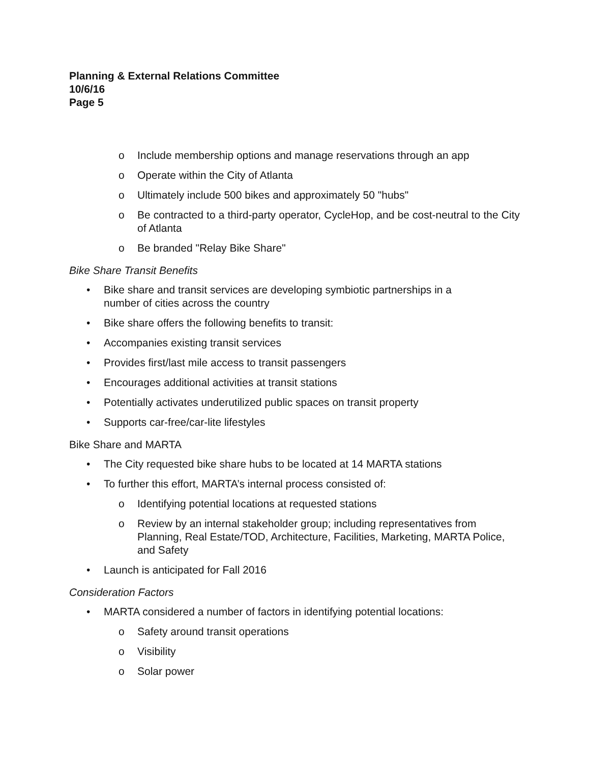Planning & External Relations Committee
10/6/16
Page 5
o Include membership options and manage reservations through an app
o Operate within the City of Atlanta
o Ultimately include 500 bikes and approximately 50 "hubs"
o Be contracted to a third-party operator, CycleHop, and be cost-neutral to the City of Atlanta
o Be branded "Relay Bike Share"
Bike Share Transit Benefits
• Bike share and transit services are developing symbiotic partnerships in a
number of cities across the country
• Bike share offers the following benefits to transit:
• Accompanies existing transit services
• Provides first/last mile access to transit passengers
• Encourages additional activities at transit stations
• Potentially activates underutilized public spaces on transit property
• Supports car-free/car-lite lifestyles
Bike Share and MARTA
• The City requested bike share hubs to be located at 14 MARTA stations
• To further this effort, MARTA’s internal process consisted of:
o Identifying potential locations at requested stations
o Review by an internal stakeholder group; including representatives from Planning, Real Estate/TOD, Architecture, Facilities, Marketing, MARTA Police, and Safety
• Launch is anticipated for Fall 2016
Consideration Factors
• MARTA considered a number of factors in identifying potential locations:
o Safety around transit operations
o Visibility
o Solar power